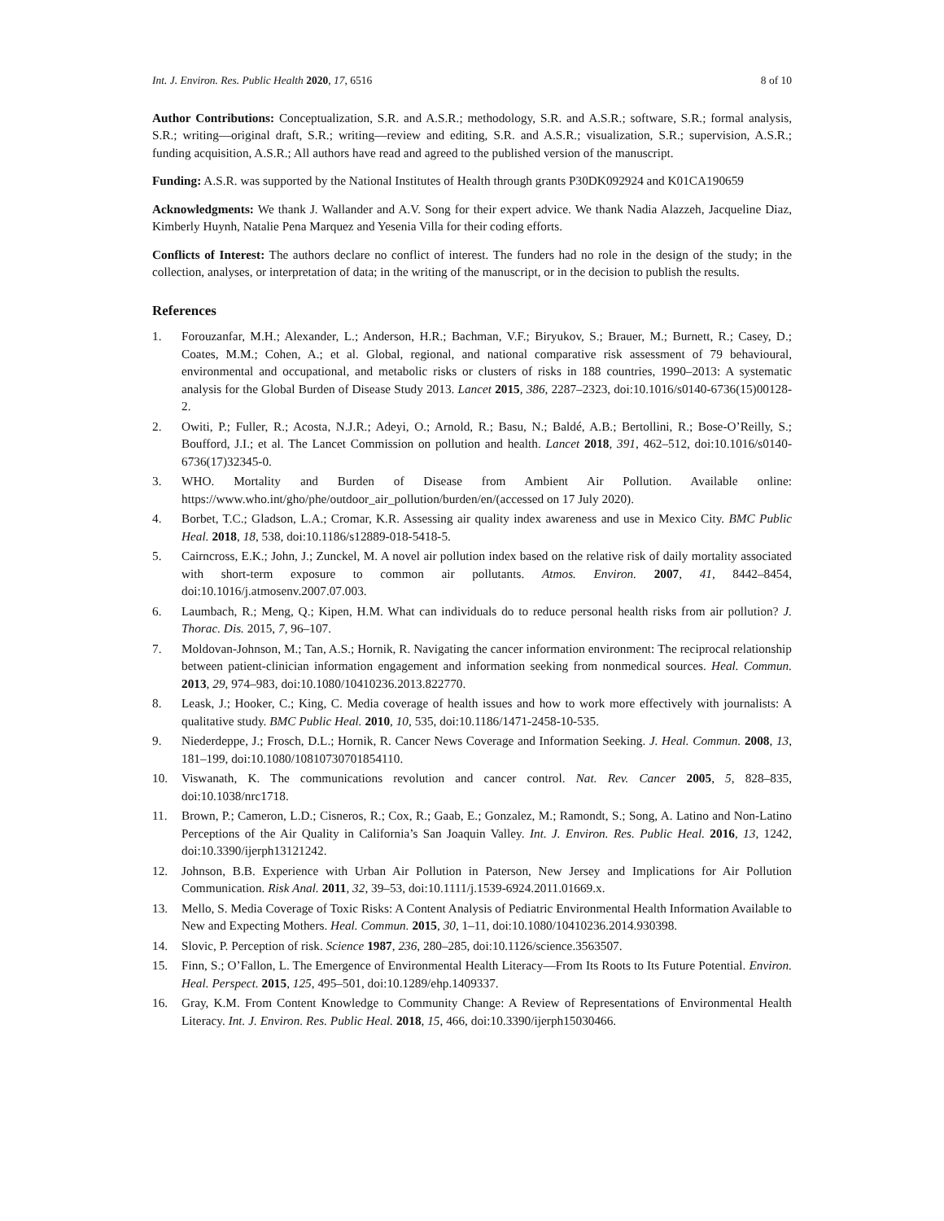Int. J. Environ. Res. Public Health 2020, 17, 6516 8 of 10
Author Contributions: Conceptualization, S.R. and A.S.R.; methodology, S.R. and A.S.R.; software, S.R.; formal analysis, S.R.; writing—original draft, S.R.; writing—review and editing, S.R. and A.S.R.; visualization, S.R.; supervision, A.S.R.; funding acquisition, A.S.R.; All authors have read and agreed to the published version of the manuscript.
Funding: A.S.R. was supported by the National Institutes of Health through grants P30DK092924 and K01CA190659
Acknowledgments: We thank J. Wallander and A.V. Song for their expert advice. We thank Nadia Alazzeh, Jacqueline Diaz, Kimberly Huynh, Natalie Pena Marquez and Yesenia Villa for their coding efforts.
Conflicts of Interest: The authors declare no conflict of interest. The funders had no role in the design of the study; in the collection, analyses, or interpretation of data; in the writing of the manuscript, or in the decision to publish the results.
References
1. Forouzanfar, M.H.; Alexander, L.; Anderson, H.R.; Bachman, V.F.; Biryukov, S.; Brauer, M.; Burnett, R.; Casey, D.; Coates, M.M.; Cohen, A.; et al. Global, regional, and national comparative risk assessment of 79 behavioural, environmental and occupational, and metabolic risks or clusters of risks in 188 countries, 1990–2013: A systematic analysis for the Global Burden of Disease Study 2013. Lancet 2015, 386, 2287–2323, doi:10.1016/s0140-6736(15)00128-2.
2. Owiti, P.; Fuller, R.; Acosta, N.J.R.; Adeyi, O.; Arnold, R.; Basu, N.; Baldé, A.B.; Bertollini, R.; Bose-O’Reilly, S.; Boufford, J.I.; et al. The Lancet Commission on pollution and health. Lancet 2018, 391, 462–512, doi:10.1016/s0140-6736(17)32345-0.
3. WHO. Mortality and Burden of Disease from Ambient Air Pollution. Available online: https://www.who.int/gho/phe/outdoor_air_pollution/burden/en/(accessed on 17 July 2020).
4. Borbet, T.C.; Gladson, L.A.; Cromar, K.R. Assessing air quality index awareness and use in Mexico City. BMC Public Heal. 2018, 18, 538, doi:10.1186/s12889-018-5418-5.
5. Cairncross, E.K.; John, J.; Zunckel, M. A novel air pollution index based on the relative risk of daily mortality associated with short-term exposure to common air pollutants. Atmos. Environ. 2007, 41, 8442–8454, doi:10.1016/j.atmosenv.2007.07.003.
6. Laumbach, R.; Meng, Q.; Kipen, H.M. What can individuals do to reduce personal health risks from air pollution? J. Thorac. Dis. 2015, 7, 96–107.
7. Moldovan-Johnson, M.; Tan, A.S.; Hornik, R. Navigating the cancer information environment: The reciprocal relationship between patient-clinician information engagement and information seeking from nonmedical sources. Heal. Commun. 2013, 29, 974–983, doi:10.1080/10410236.2013.822770.
8. Leask, J.; Hooker, C.; King, C. Media coverage of health issues and how to work more effectively with journalists: A qualitative study. BMC Public Heal. 2010, 10, 535, doi:10.1186/1471-2458-10-535.
9. Niederdeppe, J.; Frosch, D.L.; Hornik, R. Cancer News Coverage and Information Seeking. J. Heal. Commun. 2008, 13, 181–199, doi:10.1080/10810730701854110.
10. Viswanath, K. The communications revolution and cancer control. Nat. Rev. Cancer 2005, 5, 828–835, doi:10.1038/nrc1718.
11. Brown, P.; Cameron, L.D.; Cisneros, R.; Cox, R.; Gaab, E.; Gonzalez, M.; Ramondt, S.; Song, A. Latino and Non-Latino Perceptions of the Air Quality in California’s San Joaquin Valley. Int. J. Environ. Res. Public Heal. 2016, 13, 1242, doi:10.3390/ijerph13121242.
12. Johnson, B.B. Experience with Urban Air Pollution in Paterson, New Jersey and Implications for Air Pollution Communication. Risk Anal. 2011, 32, 39–53, doi:10.1111/j.1539-6924.2011.01669.x.
13. Mello, S. Media Coverage of Toxic Risks: A Content Analysis of Pediatric Environmental Health Information Available to New and Expecting Mothers. Heal. Commun. 2015, 30, 1–11, doi:10.1080/10410236.2014.930398.
14. Slovic, P. Perception of risk. Science 1987, 236, 280–285, doi:10.1126/science.3563507.
15. Finn, S.; O’Fallon, L. The Emergence of Environmental Health Literacy—From Its Roots to Its Future Potential. Environ. Heal. Perspect. 2015, 125, 495–501, doi:10.1289/ehp.1409337.
16. Gray, K.M. From Content Knowledge to Community Change: A Review of Representations of Environmental Health Literacy. Int. J. Environ. Res. Public Heal. 2018, 15, 466, doi:10.3390/ijerph15030466.